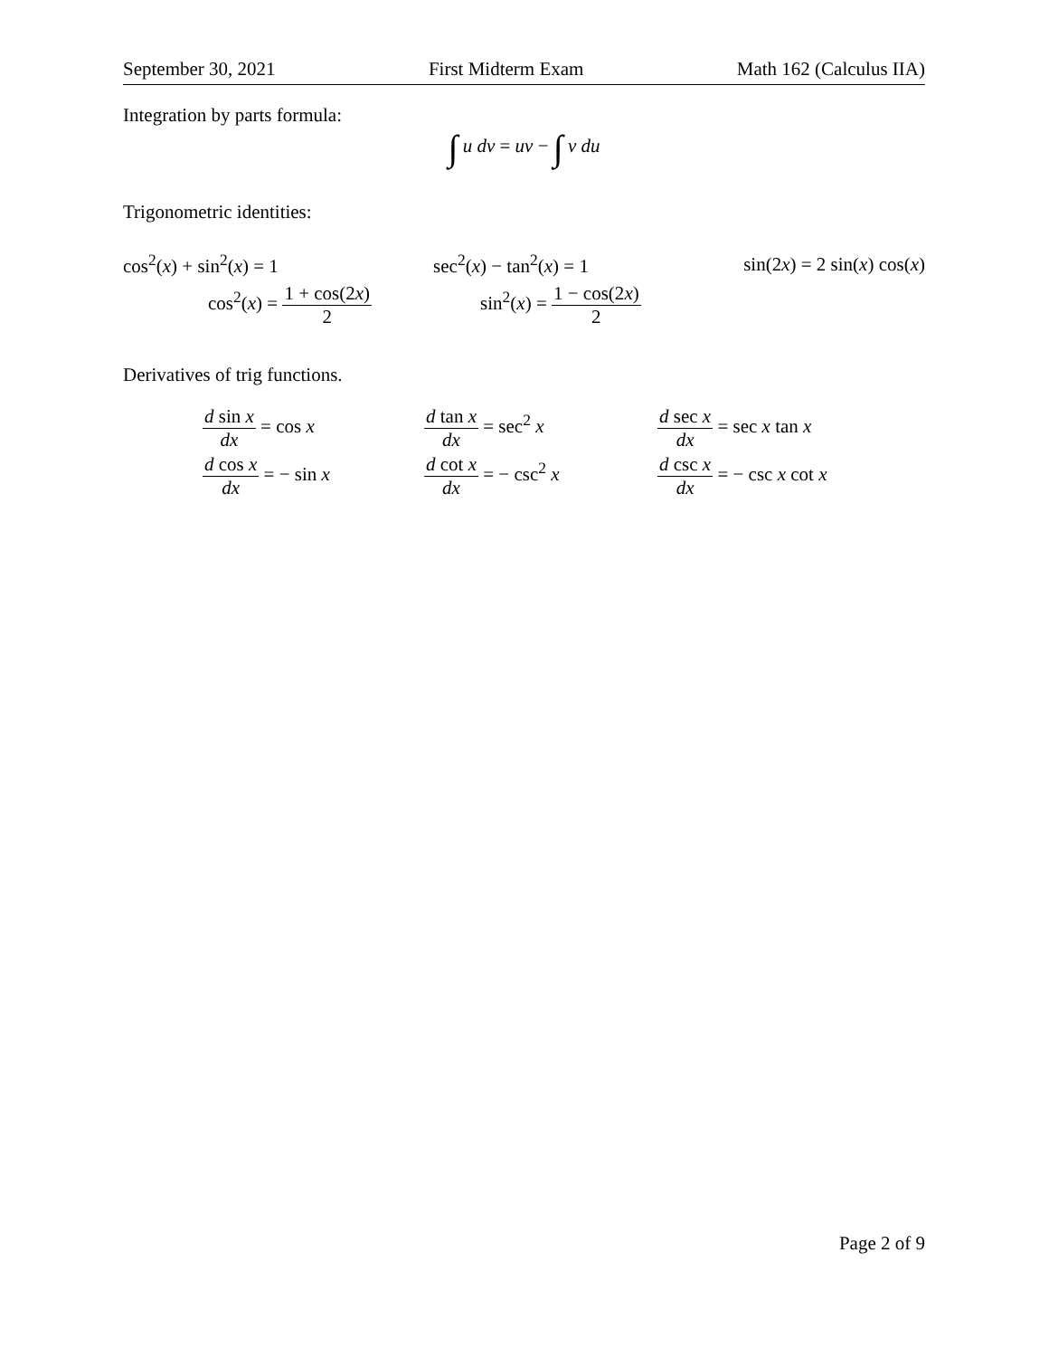September 30, 2021 First Midterm Exam Math 162 (Calculus IIA)
Integration by parts formula:
∫ u dv = uv − ∫ v du
Trigonometric identities:
cos<sup>2</sup>(x) + sin<sup>2</sup>(x) = 1 sec<sup>2</sup>(x) − tan<sup>2</sup>(x) = 1 sin(2x) = 2 sin(x) cos(x)
cos<sup>2</sup>(x) = 1 + cos(2x) 2 sin<sup>2</sup>(x) = 1 − cos(2x) 2
Derivatives of trig functions.
d sin x dx = cos x d tan x dx = sec<sup>2</sup> x d sec x dx = sec x tan x d cos x dx = − sin x d cot x dx = − csc<sup>2</sup> x d csc x dx = − csc x cot x
Page 2 of 9